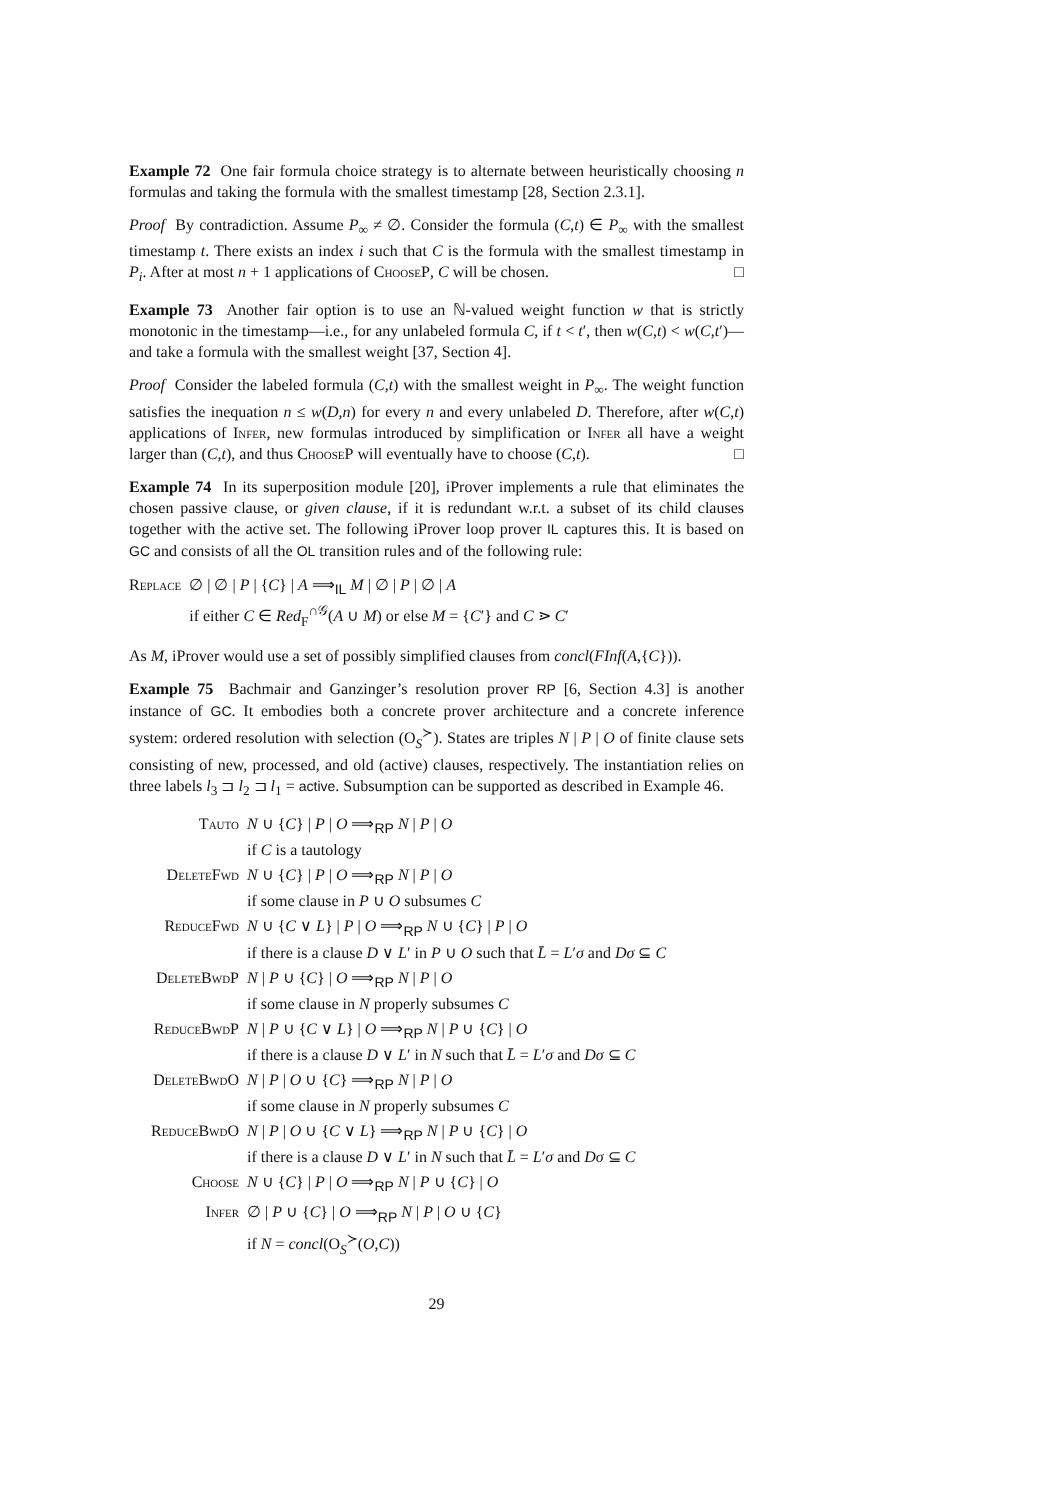Example 72 One fair formula choice strategy is to alternate between heuristically choosing n formulas and taking the formula with the smallest timestamp [28, Section 2.3.1].
Proof By contradiction. Assume P<sub>∞</sub> ≠ ∅. Consider the formula (C,t) ∈ P<sub>∞</sub> with the smallest timestamp t. There exists an index i such that C is the formula with the smallest timestamp in P<sub>i</sub>. After at most n + 1 applications of ChooseP, C will be chosen. □
Example 73 Another fair option is to use an ℕ-valued weight function w that is strictly monotonic in the timestamp—i.e., for any unlabeled formula C, if t < t′, then w(C,t) < w(C,t′)—and take a formula with the smallest weight [37, Section 4].
Proof Consider the labeled formula (C,t) with the smallest weight in P<sub>∞</sub>. The weight function satisfies the inequation n ≤ w(D,n) for every n and every unlabeled D. Therefore, after w(C,t) applications of Infer, new formulas introduced by simplification or Infer all have a weight larger than (C,t), and thus ChooseP will eventually have to choose (C,t). □
Example 74 In its superposition module [20], iProver implements a rule that eliminates the chosen passive clause, or given clause, if it is redundant w.r.t. a subset of its child clauses together with the active set. The following iProver loop prover IL captures this. It is based on GC and consists of all the OL transition rules and of the following rule:
| Replace | ∅ / ∅ / P / { C } / A ⟹<sub>IL</sub> M / ∅ / P / ∅ / A if either C ∈ Red<sub>F</sub><sup>∩𝒢</sup>( A ∪ M ) or else M = { C ′} and C ⋗ C ′ |
As M, iProver would use a set of possibly simplified clauses from concl(FInf(A,{C})).
Example 75 Bachmair and Ganzinger’s resolution prover RP [6, Section 4.3] is another instance of GC. It embodies both a concrete prover architecture and a concrete inference system: ordered resolution with selection (O<sub>S</sub><sup>≻</sup>). States are triples N | P | O of finite clause sets consisting of new, processed, and old (active) clauses, respectively. The instantiation relies on three labels l<sub>3</sub> ⊐ l<sub>2</sub> ⊐ l<sub>1</sub> = active. Subsumption can be supported as described in Example 46.
| Tauto | N ∪ { C } / P / O ⟹<sub>RP</sub> N / P / O if C is a tautology |
| DeleteFwd | N ∪ { C } / P / O ⟹<sub>RP</sub> N / P / O if some clause in P ∪ O subsumes C |
| ReduceFwd | N ∪ { C ∨ L } / P / O ⟹<sub>RP</sub> N ∪ { C } / P / O if there is a clause D ∨ L ′ in P ∪ O such that L̄ = L ′ σ and Dσ ⊆ C |
| DeleteBwdP | N / P ∪ { C } / O ⟹<sub>RP</sub> N / P / O if some clause in N properly subsumes C |
| ReduceBwdP | N / P ∪ { C ∨ L } / O ⟹<sub>RP</sub> N / P ∪ { C } / O if there is a clause D ∨ L ′ in N such that L̄ = L ′ σ and Dσ ⊆ C |
| DeleteBwdO | N / P / O ∪ { C } ⟹<sub>RP</sub> N / P / O if some clause in N properly subsumes C |
| ReduceBwdO | N / P / O ∪ { C ∨ L } ⟹<sub>RP</sub> N / P ∪ { C } / O if there is a clause D ∨ L ′ in N such that L̄ = L ′ σ and Dσ ⊆ C |
| Choose | N ∪ { C } / P / O ⟹<sub>RP</sub> N / P ∪ { C } / O |
| Infer | ∅ / P ∪ { C } / O ⟹<sub>RP</sub> N / P / O ∪ { C } if N = concl (O<sub>S</sub><sup>≻</sup>( O , C )) |
29